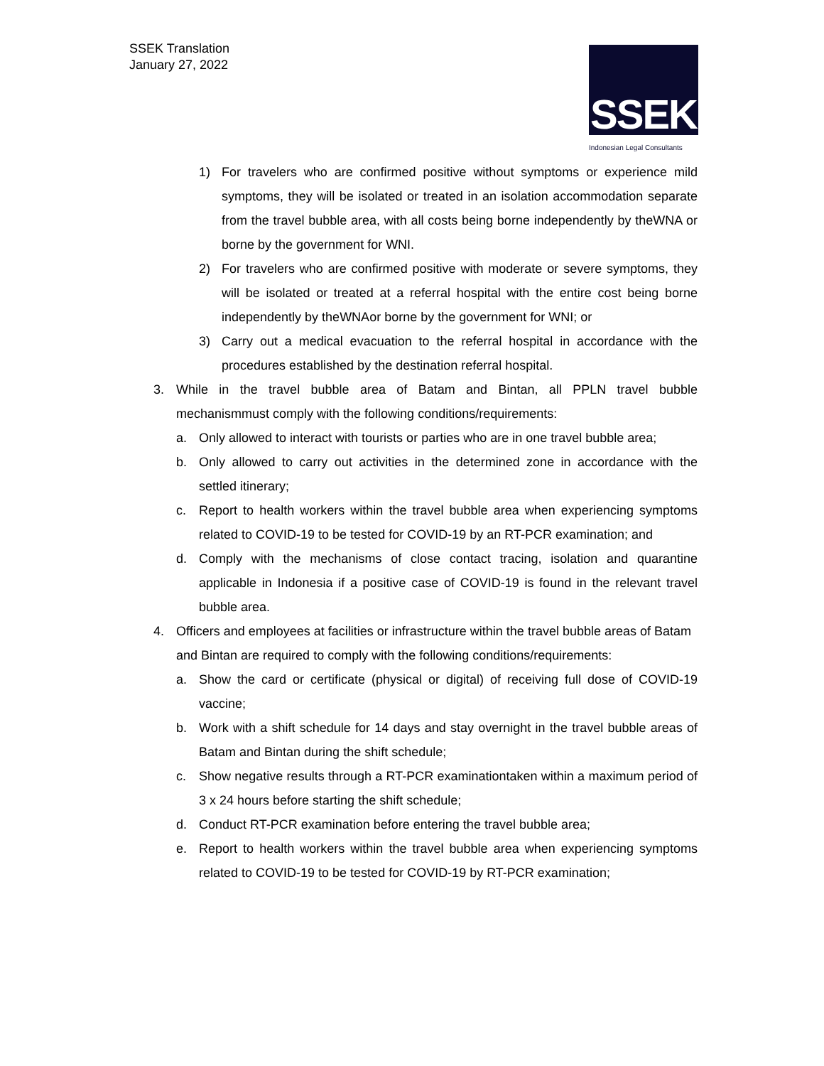SSEK Translation
January 27, 2022
SSEK
Indonesian Legal Consultants
1) For travelers who are confirmed positive without symptoms or experience mild symptoms, they will be isolated or treated in an isolation accommodation separate from the travel bubble area, with all costs being borne independently by theWNA or borne by the government for WNI.
2) For travelers who are confirmed positive with moderate or severe symptoms, they will be isolated or treated at a referral hospital with the entire cost being borne independently by theWNAor borne by the government for WNI; or
3) Carry out a medical evacuation to the referral hospital in accordance with the procedures established by the destination referral hospital.
3. While in the travel bubble area of Batam and Bintan, all PPLN travel bubble mechanismmust comply with the following conditions/requirements:
a. Only allowed to interact with tourists or parties who are in one travel bubble area;
b. Only allowed to carry out activities in the determined zone in accordance with the settled itinerary;
c. Report to health workers within the travel bubble area when experiencing symptoms related to COVID-19 to be tested for COVID-19 by an RT-PCR examination; and
d. Comply with the mechanisms of close contact tracing, isolation and quarantine applicable in Indonesia if a positive case of COVID-19 is found in the relevant travel bubble area.
4. Officers and employees at facilities or infrastructure within the travel bubble areas of Batam and Bintan are required to comply with the following conditions/requirements:
a. Show the card or certificate (physical or digital) of receiving full dose of COVID-19 vaccine;
b. Work with a shift schedule for 14 days and stay overnight in the travel bubble areas of Batam and Bintan during the shift schedule;
c. Show negative results through a RT-PCR examinationtaken within a maximum period of 3 x 24 hours before starting the shift schedule;
d. Conduct RT-PCR examination before entering the travel bubble area;
e. Report to health workers within the travel bubble area when experiencing symptoms related to COVID-19 to be tested for COVID-19 by RT-PCR examination;